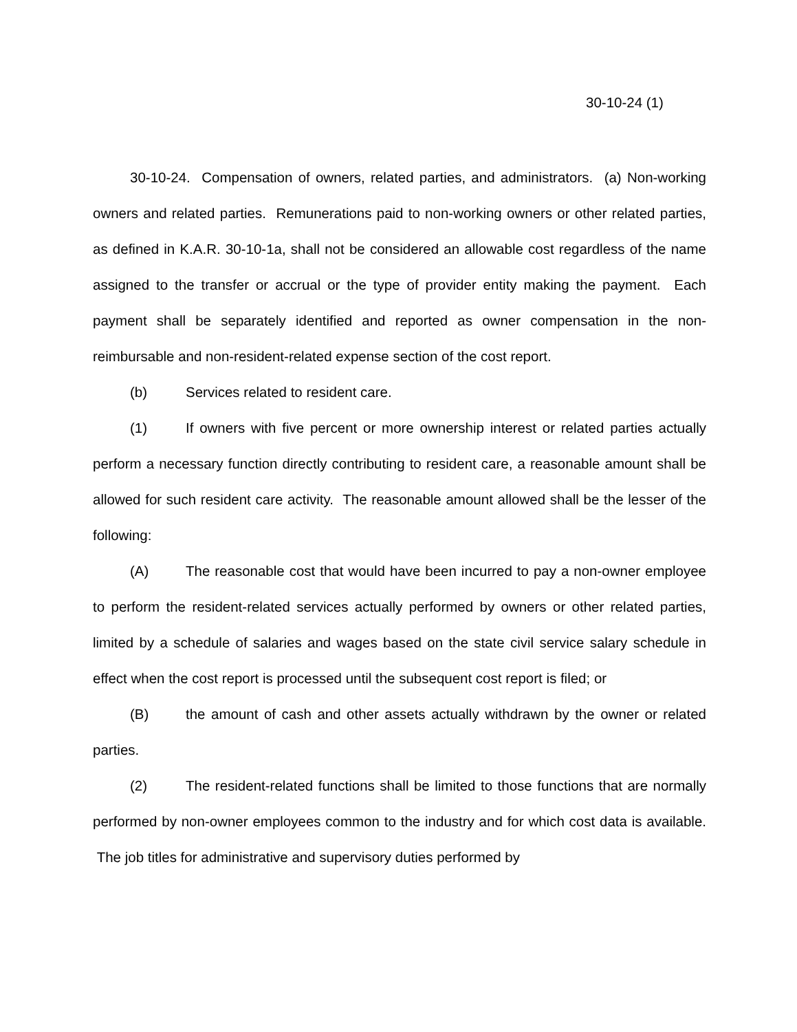30-10-24 (1)
30-10-24. Compensation of owners, related parties, and administrators. (a) Non-working owners and related parties. Remunerations paid to non-working owners or other related parties, as defined in K.A.R. 30-10-1a, shall not be considered an allowable cost regardless of the name assigned to the transfer or accrual or the type of provider entity making the payment. Each payment shall be separately identified and reported as owner compensation in the non-reimbursable and non-resident-related expense section of the cost report.
(b) Services related to resident care.
(1) If owners with five percent or more ownership interest or related parties actually perform a necessary function directly contributing to resident care, a reasonable amount shall be allowed for such resident care activity. The reasonable amount allowed shall be the lesser of the following:
(A) The reasonable cost that would have been incurred to pay a non-owner employee to perform the resident-related services actually performed by owners or other related parties, limited by a schedule of salaries and wages based on the state civil service salary schedule in effect when the cost report is processed until the subsequent cost report is filed; or
(B) the amount of cash and other assets actually withdrawn by the owner or related parties.
(2) The resident-related functions shall be limited to those functions that are normally performed by non-owner employees common to the industry and for which cost data is available. The job titles for administrative and supervisory duties performed by